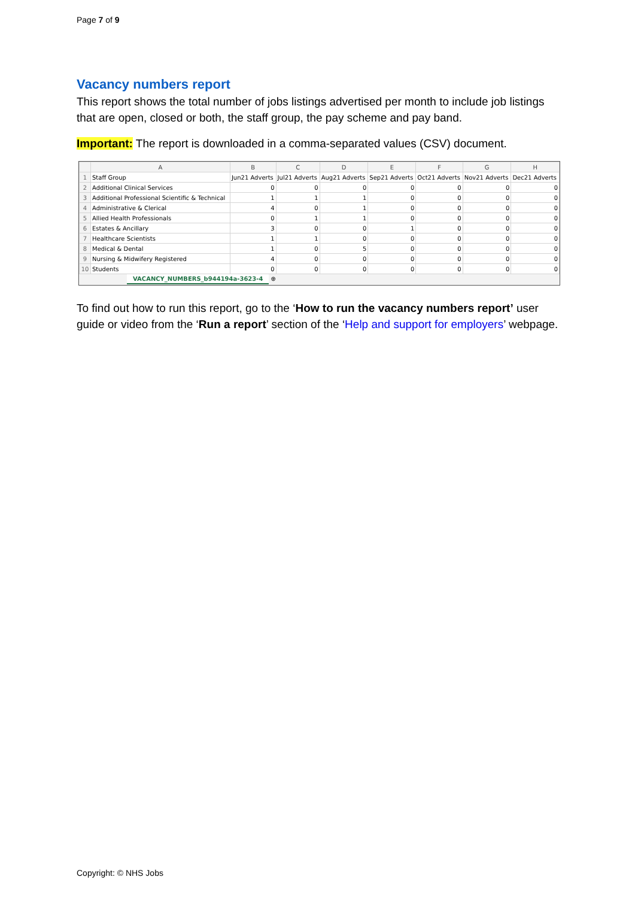Page 7 of 9
Vacancy numbers report
This report shows the total number of jobs listings advertised per month to include job listings that are open, closed or both, the staff group, the pay scheme and pay band.
Important: The report is downloaded in a comma-separated values (CSV) document.
| | A | B | C | D | E | F | G | H |
| --- | --- | --- | --- | --- | --- | --- | --- | --- |
| 1 | Staff Group | Jun21 Adverts | Jul21 Adverts | Aug21 Adverts | Sep21 Adverts | Oct21 Adverts | Nov21 Adverts | Dec21 Adverts |
| 2 | Additional Clinical Services | 0 | 0 | 0 | 0 | 0 | 0 | 0 |
| 3 | Additional Professional Scientific & Technical | 1 | 1 | 1 | 0 | 0 | 0 | 0 |
| 4 | Administrative & Clerical | 4 | 0 | 1 | 0 | 0 | 0 | 0 |
| 5 | Allied Health Professionals | 0 | 1 | 1 | 0 | 0 | 0 | 0 |
| 6 | Estates & Ancillary | 3 | 0 | 0 | 1 | 0 | 0 | 0 |
| 7 | Healthcare Scientists | 1 | 1 | 0 | 0 | 0 | 0 | 0 |
| 8 | Medical & Dental | 1 | 0 | 5 | 0 | 0 | 0 | 0 |
| 9 | Nursing & Midwifery Registered | 4 | 0 | 0 | 0 | 0 | 0 | 0 |
| 10 | Students | 0 | 0 | 0 | 0 | 0 | 0 | 0 |
VACANCY_NUMBERS_b944194a-3623-4 ⊕
To find out how to run this report, go to the ‘How to run the vacancy numbers report’ user guide or video from the ‘Run a report’ section of the ‘Help and support for employers’ webpage.
Copyright: © NHS Jobs